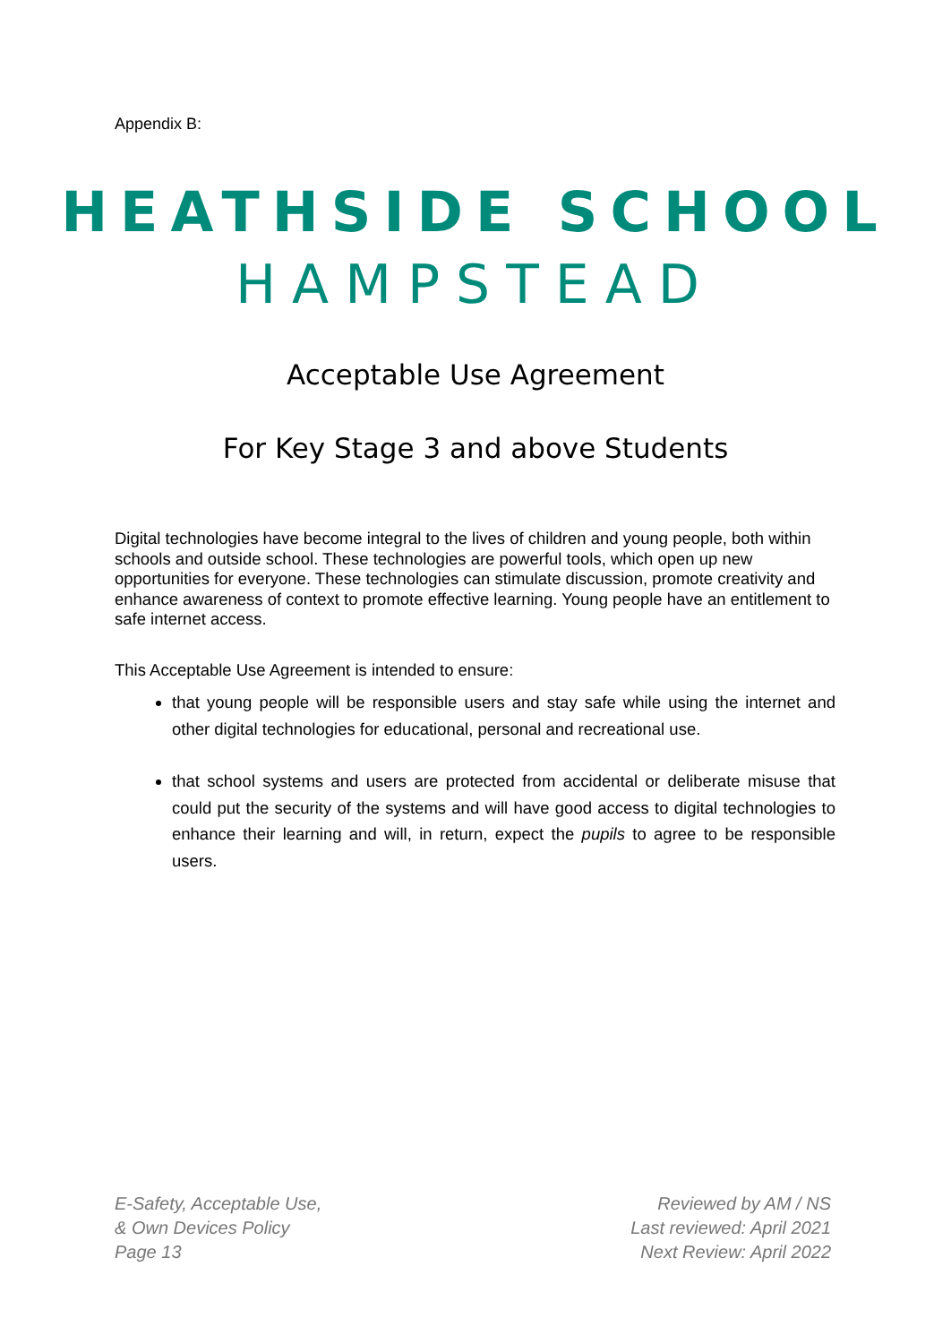Appendix B:
HEATHSIDE SCHOOL
HAMPSTEAD
Acceptable Use Agreement
For Key Stage 3 and above Students
Digital technologies have become integral to the lives of children and young people, both within schools and outside school. These technologies are powerful tools, which open up new opportunities for everyone. These technologies can stimulate discussion, promote creativity and enhance awareness of context to promote effective learning. Young people have an entitlement to safe internet access.
This Acceptable Use Agreement is intended to ensure:
that young people will be responsible users and stay safe while using the internet and other digital technologies for educational, personal and recreational use.
that school systems and users are protected from accidental or deliberate misuse that could put the security of the systems and will have good access to digital technologies to enhance their learning and will, in return, expect the pupils to agree to be responsible users.
E-Safety, Acceptable Use,
& Own Devices Policy
Page 13
Reviewed by AM / NS
Last reviewed: April 2021
Next Review: April 2022